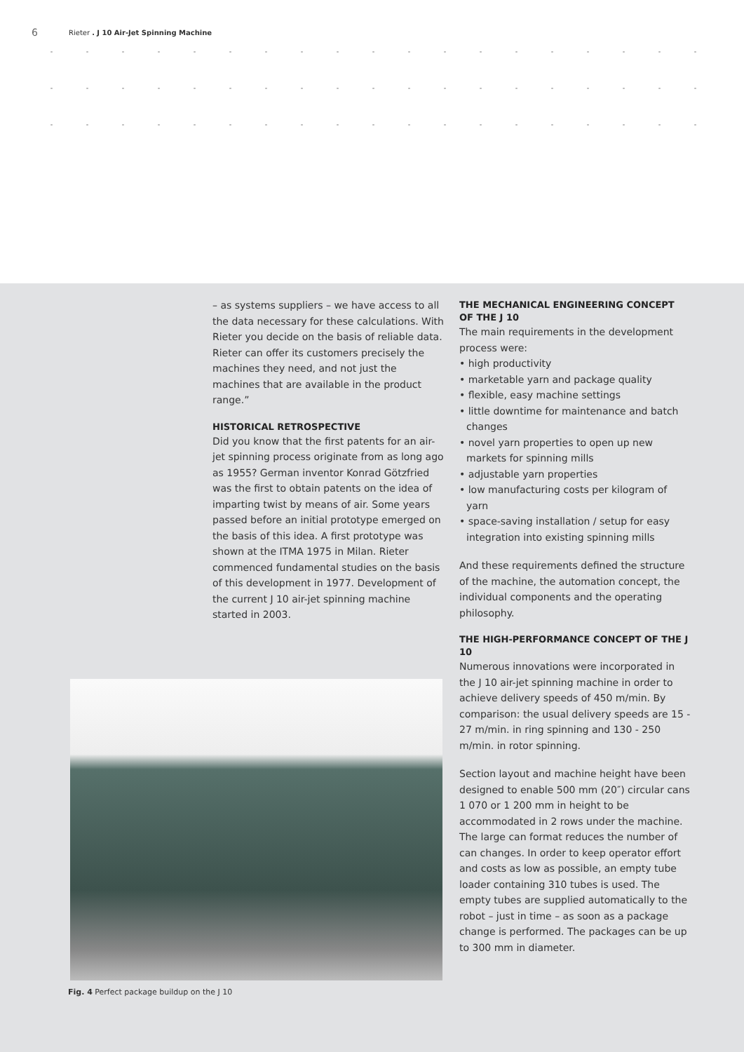6 Rieter . J 10 Air-Jet Spinning Machine
– as systems suppliers – we have access to all the data necessary for these calculations. With Rieter you decide on the basis of reliable data. Rieter can offer its customers precisely the machines they need, and not just the machines that are available in the product range.”
HISTORICAL RETROSPECTIVE
Did you know that the first patents for an air-jet spinning process originate from as long ago as 1955? German inventor Konrad Götzfried was the first to obtain patents on the idea of imparting twist by means of air. Some years passed before an initial prototype emerged on the basis of this idea. A first prototype was shown at the ITMA 1975 in Milan. Rieter commenced fundamental studies on the basis of this development in 1977. Development of the current J 10 air-jet spinning machine started in 2003.
Fig. 4 Perfect package buildup on the J 10
THE MECHANICAL ENGINEERING CONCEPT OF THE J 10
The main requirements in the development process were:
• high productivity
• marketable yarn and package quality
• flexible, easy machine settings
• little downtime for maintenance and batch changes
• novel yarn properties to open up new markets for spinning mills
• adjustable yarn properties
• low manufacturing costs per kilogram of yarn
• space-saving installation / setup for easy integration into existing spinning mills
And these requirements defined the structure of the machine, the automation concept, the individual components and the operating philosophy.
THE HIGH-PERFORMANCE CONCEPT OF THE J 10
Numerous innovations were incorporated in the J 10 air-jet spinning machine in order to achieve delivery speeds of 450 m/min. By comparison: the usual delivery speeds are 15 - 27 m/min. in ring spinning and 130 - 250 m/min. in rotor spinning.
Section layout and machine height have been designed to enable 500 mm (20″) circular cans 1 070 or 1 200 mm in height to be accommodated in 2 rows under the machine. The large can format reduces the number of can changes. In order to keep operator effort and costs as low as possible, an empty tube loader containing 310 tubes is used. The empty tubes are supplied automatically to the robot – just in time – as soon as a package change is performed. The packages can be up to 300 mm in diameter.